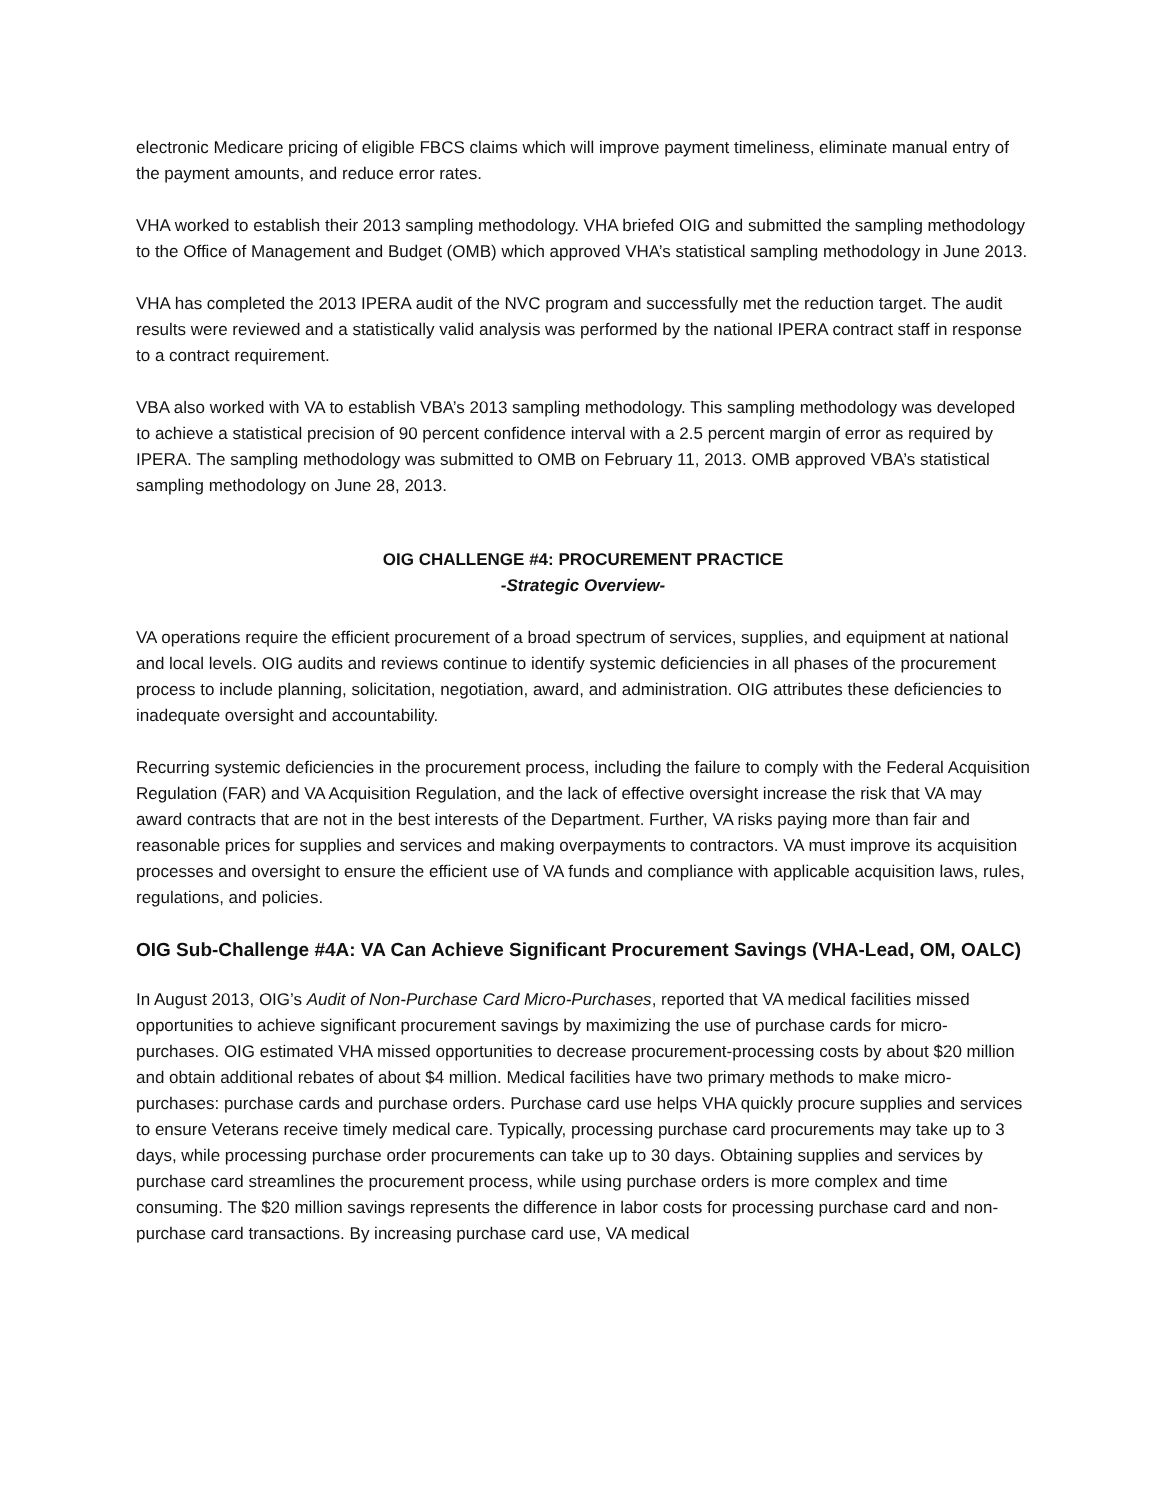electronic Medicare pricing of eligible FBCS claims which will improve payment timeliness, eliminate manual entry of the payment amounts, and reduce error rates.
VHA worked to establish their 2013 sampling methodology. VHA briefed OIG and submitted the sampling methodology to the Office of Management and Budget (OMB) which approved VHA’s statistical sampling methodology in June 2013.
VHA has completed the 2013 IPERA audit of the NVC program and successfully met the reduction target. The audit results were reviewed and a statistically valid analysis was performed by the national IPERA contract staff in response to a contract requirement.
VBA also worked with VA to establish VBA’s 2013 sampling methodology. This sampling methodology was developed to achieve a statistical precision of 90 percent confidence interval with a 2.5 percent margin of error as required by IPERA. The sampling methodology was submitted to OMB on February 11, 2013. OMB approved VBA’s statistical sampling methodology on June 28, 2013.
OIG CHALLENGE #4: PROCUREMENT PRACTICE
-Strategic Overview-
VA operations require the efficient procurement of a broad spectrum of services, supplies, and equipment at national and local levels. OIG audits and reviews continue to identify systemic deficiencies in all phases of the procurement process to include planning, solicitation, negotiation, award, and administration. OIG attributes these deficiencies to inadequate oversight and accountability.
Recurring systemic deficiencies in the procurement process, including the failure to comply with the Federal Acquisition Regulation (FAR) and VA Acquisition Regulation, and the lack of effective oversight increase the risk that VA may award contracts that are not in the best interests of the Department. Further, VA risks paying more than fair and reasonable prices for supplies and services and making overpayments to contractors. VA must improve its acquisition processes and oversight to ensure the efficient use of VA funds and compliance with applicable acquisition laws, rules, regulations, and policies.
OIG Sub-Challenge #4A: VA Can Achieve Significant Procurement Savings (VHA-Lead, OM, OALC)
In August 2013, OIG’s Audit of Non-Purchase Card Micro-Purchases, reported that VA medical facilities missed opportunities to achieve significant procurement savings by maximizing the use of purchase cards for micro-purchases. OIG estimated VHA missed opportunities to decrease procurement-processing costs by about $20 million and obtain additional rebates of about $4 million. Medical facilities have two primary methods to make micro-purchases: purchase cards and purchase orders. Purchase card use helps VHA quickly procure supplies and services to ensure Veterans receive timely medical care. Typically, processing purchase card procurements may take up to 3 days, while processing purchase order procurements can take up to 30 days. Obtaining supplies and services by purchase card streamlines the procurement process, while using purchase orders is more complex and time consuming. The $20 million savings represents the difference in labor costs for processing purchase card and non-purchase card transactions. By increasing purchase card use, VA medical